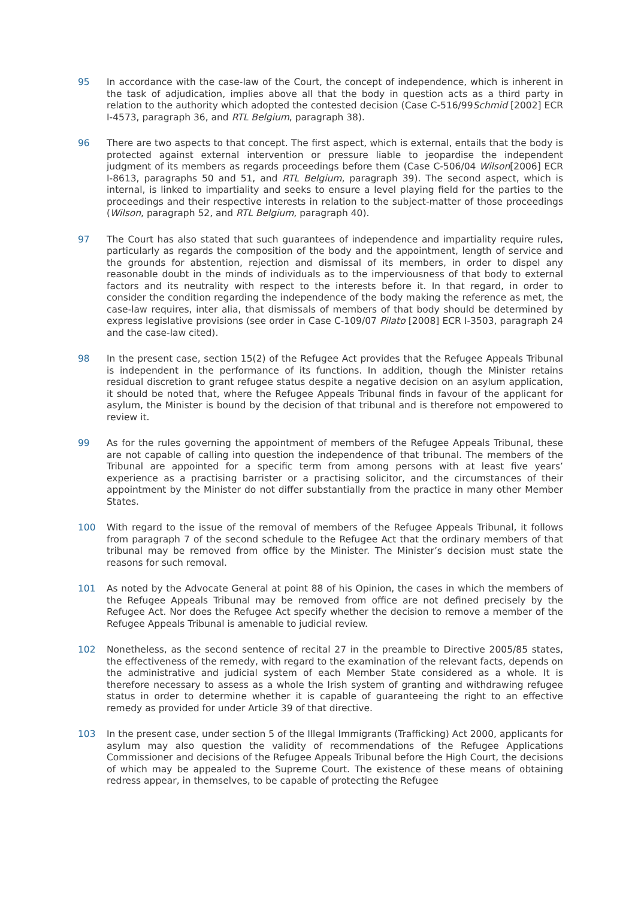95 In accordance with the case-law of the Court, the concept of independence, which is inherent in the task of adjudication, implies above all that the body in question acts as a third party in relation to the authority which adopted the contested decision (Case C-516/99Schmid [2002] ECR I-4573, paragraph 36, and RTL Belgium, paragraph 38).
96 There are two aspects to that concept. The first aspect, which is external, entails that the body is protected against external intervention or pressure liable to jeopardise the independent judgment of its members as regards proceedings before them (Case C-506/04 Wilson[2006] ECR I-8613, paragraphs 50 and 51, and RTL Belgium, paragraph 39). The second aspect, which is internal, is linked to impartiality and seeks to ensure a level playing field for the parties to the proceedings and their respective interests in relation to the subject-matter of those proceedings (Wilson, paragraph 52, and RTL Belgium, paragraph 40).
97 The Court has also stated that such guarantees of independence and impartiality require rules, particularly as regards the composition of the body and the appointment, length of service and the grounds for abstention, rejection and dismissal of its members, in order to dispel any reasonable doubt in the minds of individuals as to the imperviousness of that body to external factors and its neutrality with respect to the interests before it. In that regard, in order to consider the condition regarding the independence of the body making the reference as met, the case-law requires, inter alia, that dismissals of members of that body should be determined by express legislative provisions (see order in Case C-109/07 Pilato [2008] ECR I-3503, paragraph 24 and the case-law cited).
98 In the present case, section 15(2) of the Refugee Act provides that the Refugee Appeals Tribunal is independent in the performance of its functions. In addition, though the Minister retains residual discretion to grant refugee status despite a negative decision on an asylum application, it should be noted that, where the Refugee Appeals Tribunal finds in favour of the applicant for asylum, the Minister is bound by the decision of that tribunal and is therefore not empowered to review it.
99 As for the rules governing the appointment of members of the Refugee Appeals Tribunal, these are not capable of calling into question the independence of that tribunal. The members of the Tribunal are appointed for a specific term from among persons with at least five years’ experience as a practising barrister or a practising solicitor, and the circumstances of their appointment by the Minister do not differ substantially from the practice in many other Member States.
100 With regard to the issue of the removal of members of the Refugee Appeals Tribunal, it follows from paragraph 7 of the second schedule to the Refugee Act that the ordinary members of that tribunal may be removed from office by the Minister. The Minister’s decision must state the reasons for such removal.
101 As noted by the Advocate General at point 88 of his Opinion, the cases in which the members of the Refugee Appeals Tribunal may be removed from office are not defined precisely by the Refugee Act. Nor does the Refugee Act specify whether the decision to remove a member of the Refugee Appeals Tribunal is amenable to judicial review.
102 Nonetheless, as the second sentence of recital 27 in the preamble to Directive 2005/85 states, the effectiveness of the remedy, with regard to the examination of the relevant facts, depends on the administrative and judicial system of each Member State considered as a whole. It is therefore necessary to assess as a whole the Irish system of granting and withdrawing refugee status in order to determine whether it is capable of guaranteeing the right to an effective remedy as provided for under Article 39 of that directive.
103 In the present case, under section 5 of the Illegal Immigrants (Trafficking) Act 2000, applicants for asylum may also question the validity of recommendations of the Refugee Applications Commissioner and decisions of the Refugee Appeals Tribunal before the High Court, the decisions of which may be appealed to the Supreme Court. The existence of these means of obtaining redress appear, in themselves, to be capable of protecting the Refugee